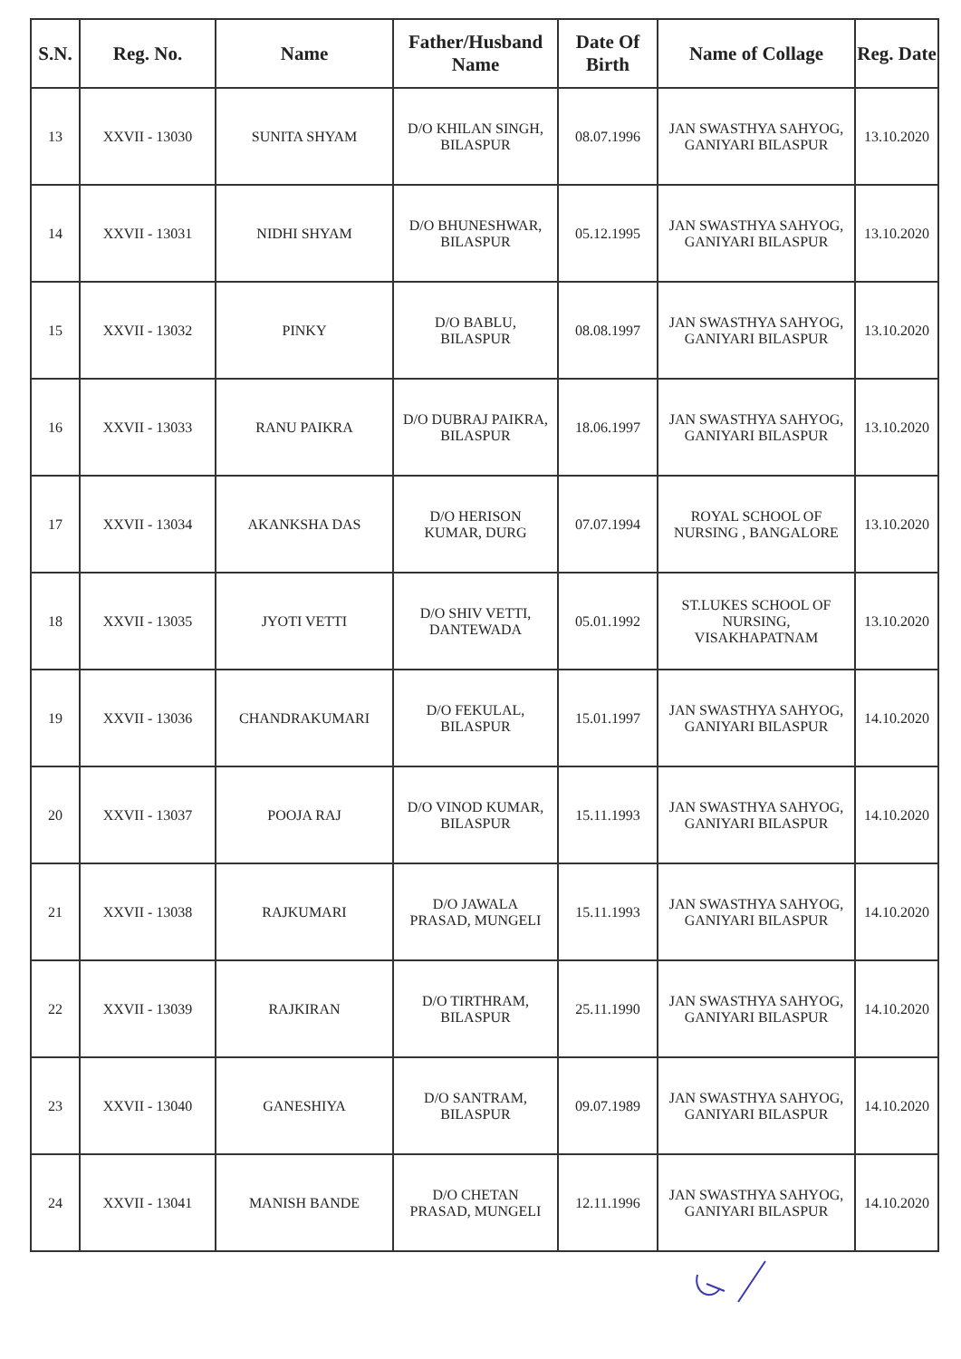| S.N. | Reg. No. | Name | Father/Husband Name | Date Of Birth | Name of Collage | Reg. Date |
| --- | --- | --- | --- | --- | --- | --- |
| 13 | XXVII - 13030 | SUNITA SHYAM | D/O KHILAN SINGH, BILASPUR | 08.07.1996 | JAN SWASTHYA SAHYOG, GANIYARI BILASPUR | 13.10.2020 |
| 14 | XXVII - 13031 | NIDHI SHYAM | D/O BHUNESHWAR, BILASPUR | 05.12.1995 | JAN SWASTHYA SAHYOG, GANIYARI BILASPUR | 13.10.2020 |
| 15 | XXVII - 13032 | PINKY | D/O BABLU, BILASPUR | 08.08.1997 | JAN SWASTHYA SAHYOG, GANIYARI BILASPUR | 13.10.2020 |
| 16 | XXVII - 13033 | RANU PAIKRA | D/O DUBRAJ PAIKRA, BILASPUR | 18.06.1997 | JAN SWASTHYA SAHYOG, GANIYARI BILASPUR | 13.10.2020 |
| 17 | XXVII - 13034 | AKANKSHA DAS | D/O HERISON KUMAR, DURG | 07.07.1994 | ROYAL SCHOOL OF NURSING , BANGALORE | 13.10.2020 |
| 18 | XXVII - 13035 | JYOTI VETTI | D/O SHIV VETTI, DANTEWADA | 05.01.1992 | ST.LUKES SCHOOL OF NURSING, VISAKHAPATNAM | 13.10.2020 |
| 19 | XXVII - 13036 | CHANDRAKUMARI | D/O FEKULAL, BILASPUR | 15.01.1997 | JAN SWASTHYA SAHYOG, GANIYARI BILASPUR | 14.10.2020 |
| 20 | XXVII - 13037 | POOJA RAJ | D/O VINOD KUMAR, BILASPUR | 15.11.1993 | JAN SWASTHYA SAHYOG, GANIYARI BILASPUR | 14.10.2020 |
| 21 | XXVII - 13038 | RAJKUMARI | D/O JAWALA PRASAD, MUNGELI | 15.11.1993 | JAN SWASTHYA SAHYOG, GANIYARI BILASPUR | 14.10.2020 |
| 22 | XXVII - 13039 | RAJKIRAN | D/O TIRTHRAM, BILASPUR | 25.11.1990 | JAN SWASTHYA SAHYOG, GANIYARI BILASPUR | 14.10.2020 |
| 23 | XXVII - 13040 | GANESHIYA | D/O SANTRAM, BILASPUR | 09.07.1989 | JAN SWASTHYA SAHYOG, GANIYARI BILASPUR | 14.10.2020 |
| 24 | XXVII - 13041 | MANISH BANDE | D/O CHETAN PRASAD, MUNGELI | 12.11.1996 | JAN SWASTHYA SAHYOG, GANIYARI BILASPUR | 14.10.2020 |